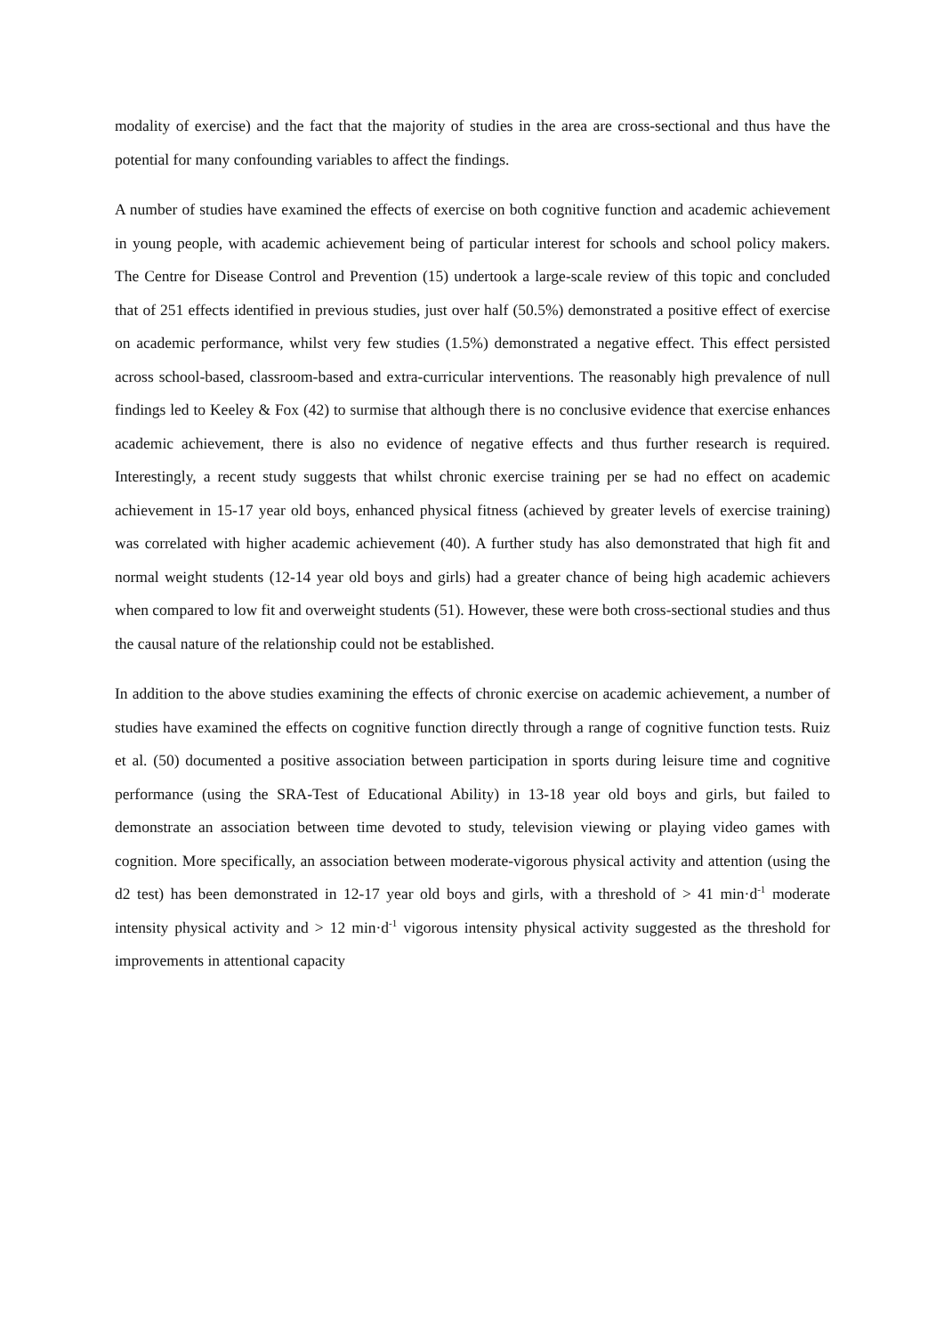modality of exercise) and the fact that the majority of studies in the area are cross-sectional and thus have the potential for many confounding variables to affect the findings.
A number of studies have examined the effects of exercise on both cognitive function and academic achievement in young people, with academic achievement being of particular interest for schools and school policy makers. The Centre for Disease Control and Prevention (15) undertook a large-scale review of this topic and concluded that of 251 effects identified in previous studies, just over half (50.5%) demonstrated a positive effect of exercise on academic performance, whilst very few studies (1.5%) demonstrated a negative effect. This effect persisted across school-based, classroom-based and extra-curricular interventions. The reasonably high prevalence of null findings led to Keeley & Fox (42) to surmise that although there is no conclusive evidence that exercise enhances academic achievement, there is also no evidence of negative effects and thus further research is required. Interestingly, a recent study suggests that whilst chronic exercise training per se had no effect on academic achievement in 15-17 year old boys, enhanced physical fitness (achieved by greater levels of exercise training) was correlated with higher academic achievement (40). A further study has also demonstrated that high fit and normal weight students (12-14 year old boys and girls) had a greater chance of being high academic achievers when compared to low fit and overweight students (51). However, these were both cross-sectional studies and thus the causal nature of the relationship could not be established.
In addition to the above studies examining the effects of chronic exercise on academic achievement, a number of studies have examined the effects on cognitive function directly through a range of cognitive function tests. Ruiz et al. (50) documented a positive association between participation in sports during leisure time and cognitive performance (using the SRA-Test of Educational Ability) in 13-18 year old boys and girls, but failed to demonstrate an association between time devoted to study, television viewing or playing video games with cognition. More specifically, an association between moderate-vigorous physical activity and attention (using the d2 test) has been demonstrated in 12-17 year old boys and girls, with a threshold of > 41 min·d<sup>-1</sup> moderate intensity physical activity and > 12 min·d<sup>-1</sup> vigorous intensity physical activity suggested as the threshold for improvements in attentional capacity